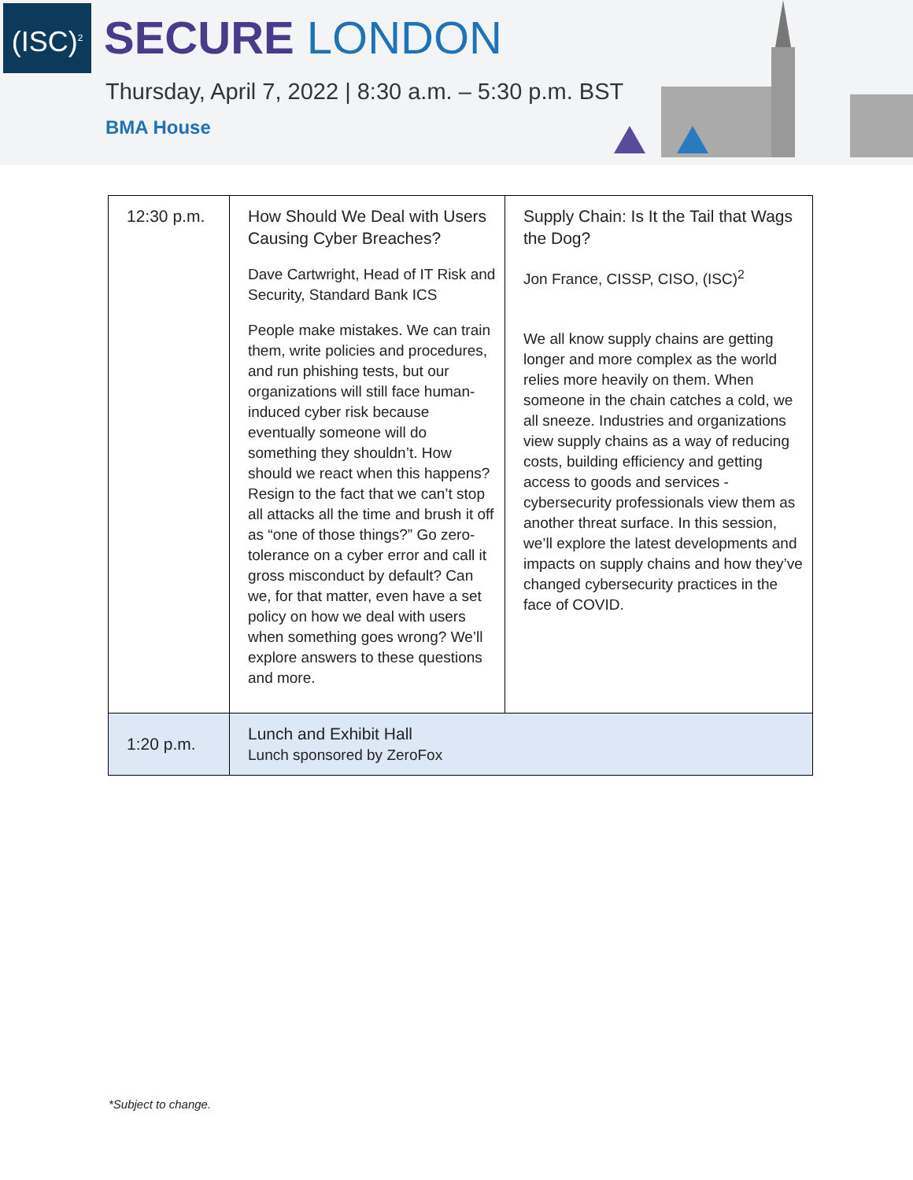(ISC)<sup>2</sup>
SECURE LONDON
Thursday, April 7, 2022 | 8:30 a.m. – 5:30 p.m. BST
BMA House
| 12:30 p.m. | How Should We Deal with Users Causing Cyber Breaches? Dave Cartwright, Head of IT Risk and Security, Standard Bank ICS People make mistakes. We can train them, write policies and procedures, and run phishing tests, but our organizations will still face human-induced cyber risk because eventually someone will do something they shouldn’t. How should we react when this happens? Resign to the fact that we can’t stop all attacks all the time and brush it off as “one of those things?” Go zero-tolerance on a cyber error and call it gross misconduct by default? Can we, for that matter, even have a set policy on how we deal with users when something goes wrong? We’ll explore answers to these questions and more. | Supply Chain: Is It the Tail that Wags the Dog? Jon France, CISSP, CISO, (ISC)<sup>2</sup> We all know supply chains are getting longer and more complex as the world relies more heavily on them. When someone in the chain catches a cold, we all sneeze. Industries and organizations view supply chains as a way of reducing costs, building efficiency and getting access to goods and services - cybersecurity professionals view them as another threat surface. In this session, we’ll explore the latest developments and impacts on supply chains and how they’ve changed cybersecurity practices in the face of COVID. |
| 1:20 p.m. | Lunch and Exhibit Hall Lunch sponsored by ZeroFox | |
*Subject to change.